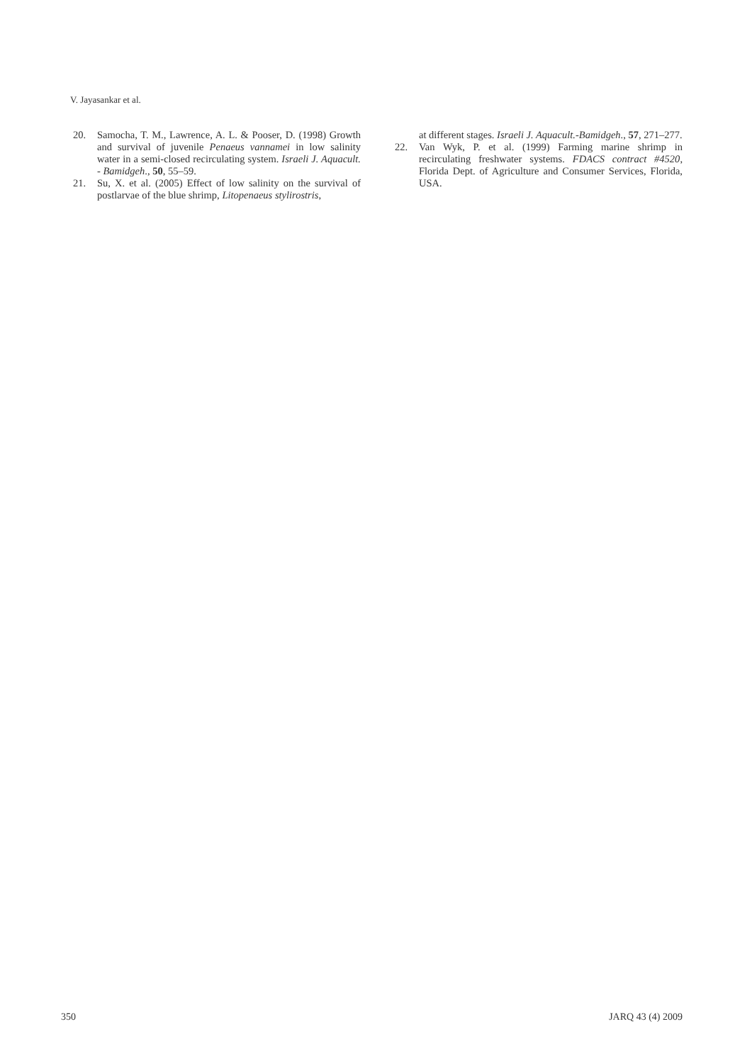V. Jayasankar et al.
20. Samocha, T. M., Lawrence, A. L. & Pooser, D. (1998) Growth and survival of juvenile Penaeus vannamei in low salinity water in a semi-closed recirculating system. Israeli J. Aquacult. - Bamidgeh., 50, 55–59.
21. Su, X. et al. (2005) Effect of low salinity on the survival of postlarvae of the blue shrimp, Litopenaeus stylirostris,
at different stages. Israeli J. Aquacult.-Bamidgeh., 57, 271–277.
22. Van Wyk, P. et al. (1999) Farming marine shrimp in recirculating freshwater systems. FDACS contract #4520, Florida Dept. of Agriculture and Consumer Services, Florida, USA.
350 JARQ 43 (4) 2009